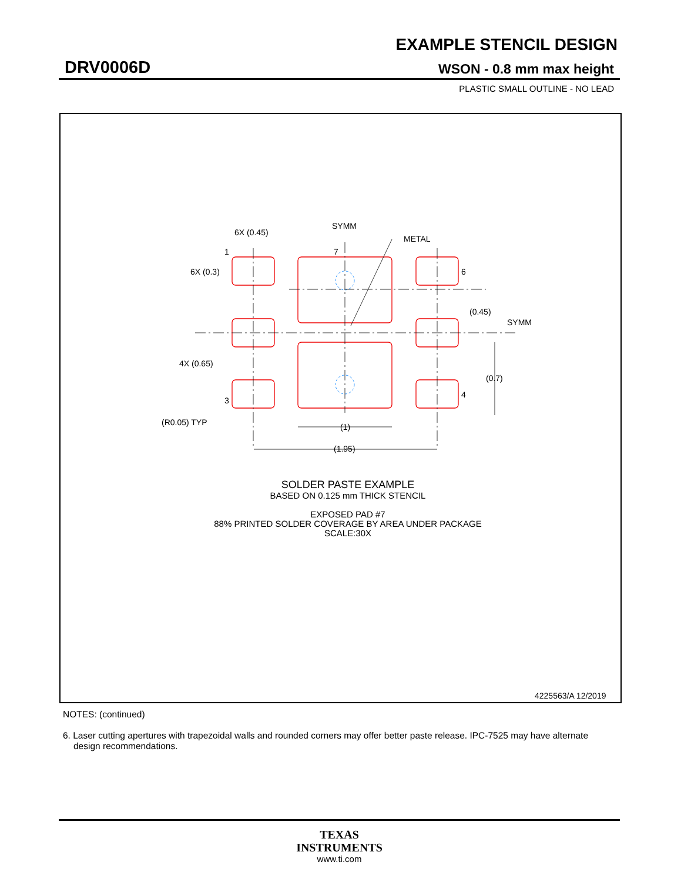EXAMPLE STENCIL DESIGN
DRV0006D WSON - 0.8 mm max height
PLASTIC SMALL OUTLINE - NO LEAD
SYMM
METAL
6X (0.45)
1
7
6
6X (0.3)
(0.45)
SYMM
4X (0.65)
(0.7)
3
4
(R0.05) TYP
(1)
(1.95)
SOLDER PASTE EXAMPLE
BASED ON 0.125 mm THICK STENCIL
EXPOSED PAD #7
88% PRINTED SOLDER COVERAGE BY AREA UNDER PACKAGE
SCALE:30X
4225563/A 12/2019
NOTES: (continued)
6. Laser cutting apertures with trapezoidal walls and rounded corners may offer better paste release. IPC-7525 may have alternate design recommendations.
TEXAS
INSTRUMENTS
www.ti.com